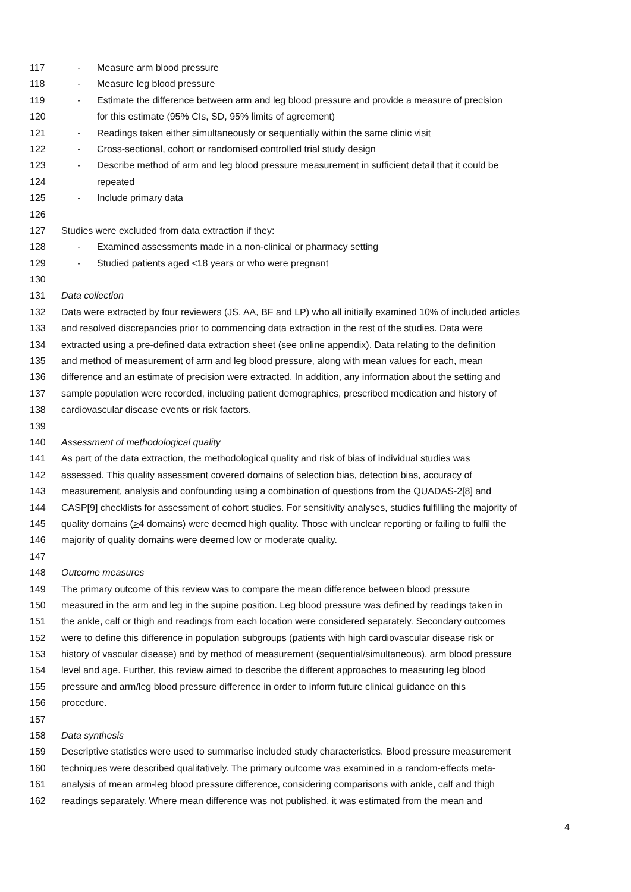117 - Measure arm blood pressure
118 - Measure leg blood pressure
119 - Estimate the difference between arm and leg blood pressure and provide a measure of precision
120 for this estimate (95% CIs, SD, 95% limits of agreement)
121 - Readings taken either simultaneously or sequentially within the same clinic visit
122 - Cross-sectional, cohort or randomised controlled trial study design
123 - Describe method of arm and leg blood pressure measurement in sufficient detail that it could be
124 repeated
125 - Include primary data
126
127 Studies were excluded from data extraction if they:
128 - Examined assessments made in a non-clinical or pharmacy setting
129 - Studied patients aged <18 years or who were pregnant
130
131 Data collection
132 Data were extracted by four reviewers (JS, AA, BF and LP) who all initially examined 10% of included articles
133 and resolved discrepancies prior to commencing data extraction in the rest of the studies. Data were
134 extracted using a pre-defined data extraction sheet (see online appendix). Data relating to the definition
135 and method of measurement of arm and leg blood pressure, along with mean values for each, mean
136 difference and an estimate of precision were extracted. In addition, any information about the setting and
137 sample population were recorded, including patient demographics, prescribed medication and history of
138 cardiovascular disease events or risk factors.
139
140 Assessment of methodological quality
141 As part of the data extraction, the methodological quality and risk of bias of individual studies was
142 assessed. This quality assessment covered domains of selection bias, detection bias, accuracy of
143 measurement, analysis and confounding using a combination of questions from the QUADAS-2[8] and
144 CASP[9] checklists for assessment of cohort studies. For sensitivity analyses, studies fulfilling the majority of
145 quality domains (>4 domains) were deemed high quality. Those with unclear reporting or failing to fulfil the
146 majority of quality domains were deemed low or moderate quality.
147
148 Outcome measures
149 The primary outcome of this review was to compare the mean difference between blood pressure
150 measured in the arm and leg in the supine position. Leg blood pressure was defined by readings taken in
151 the ankle, calf or thigh and readings from each location were considered separately. Secondary outcomes
152 were to define this difference in population subgroups (patients with high cardiovascular disease risk or
153 history of vascular disease) and by method of measurement (sequential/simultaneous), arm blood pressure
154 level and age. Further, this review aimed to describe the different approaches to measuring leg blood
155 pressure and arm/leg blood pressure difference in order to inform future clinical guidance on this
156 procedure.
157
158 Data synthesis
159 Descriptive statistics were used to summarise included study characteristics. Blood pressure measurement
160 techniques were described qualitatively. The primary outcome was examined in a random-effects meta-
161 analysis of mean arm-leg blood pressure difference, considering comparisons with ankle, calf and thigh
162 readings separately. Where mean difference was not published, it was estimated from the mean and
4